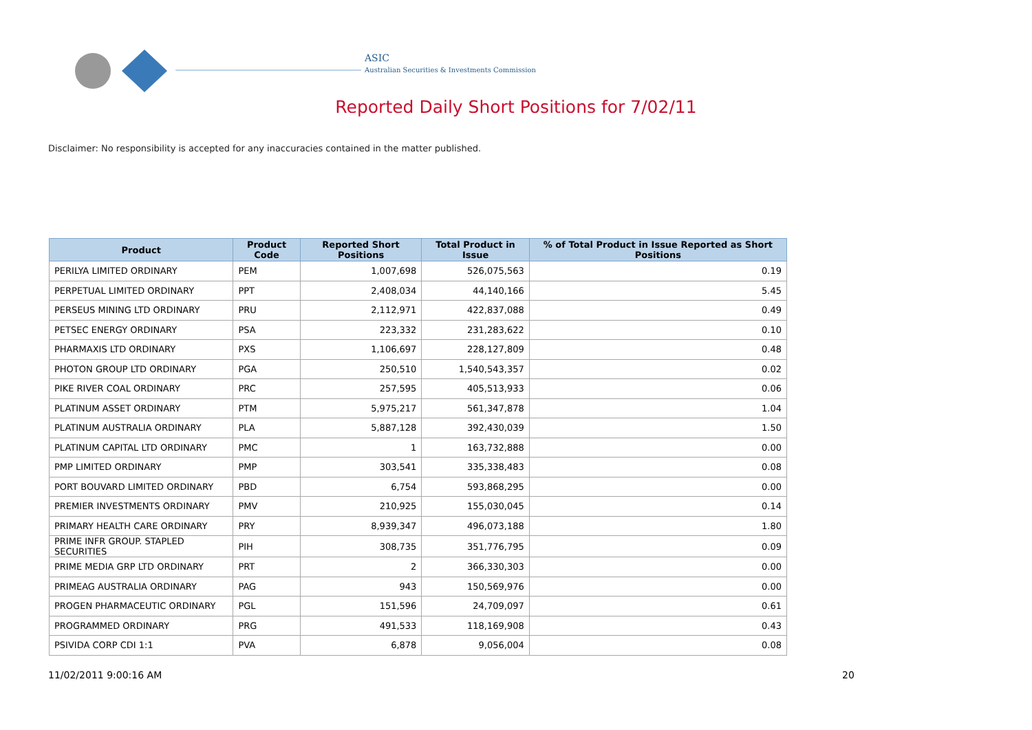ASIC
Australian Securities & Investments Commission
Reported Daily Short Positions for 7/02/11
Disclaimer: No responsibility is accepted for any inaccuracies contained in the matter published.
| Product | Product Code | Reported Short Positions | Total Product in Issue | % of Total Product in Issue Reported as Short Positions |
| --- | --- | --- | --- | --- |
| PERILYA LIMITED ORDINARY | PEM | 1,007,698 | 526,075,563 | 0.19 |
| PERPETUAL LIMITED ORDINARY | PPT | 2,408,034 | 44,140,166 | 5.45 |
| PERSEUS MINING LTD ORDINARY | PRU | 2,112,971 | 422,837,088 | 0.49 |
| PETSEC ENERGY ORDINARY | PSA | 223,332 | 231,283,622 | 0.10 |
| PHARMAXIS LTD ORDINARY | PXS | 1,106,697 | 228,127,809 | 0.48 |
| PHOTON GROUP LTD ORDINARY | PGA | 250,510 | 1,540,543,357 | 0.02 |
| PIKE RIVER COAL ORDINARY | PRC | 257,595 | 405,513,933 | 0.06 |
| PLATINUM ASSET ORDINARY | PTM | 5,975,217 | 561,347,878 | 1.04 |
| PLATINUM AUSTRALIA ORDINARY | PLA | 5,887,128 | 392,430,039 | 1.50 |
| PLATINUM CAPITAL LTD ORDINARY | PMC | 1 | 163,732,888 | 0.00 |
| PMP LIMITED ORDINARY | PMP | 303,541 | 335,338,483 | 0.08 |
| PORT BOUVARD LIMITED ORDINARY | PBD | 6,754 | 593,868,295 | 0.00 |
| PREMIER INVESTMENTS ORDINARY | PMV | 210,925 | 155,030,045 | 0.14 |
| PRIMARY HEALTH CARE ORDINARY | PRY | 8,939,347 | 496,073,188 | 1.80 |
| PRIME INFR GROUP. STAPLED SECURITIES | PIH | 308,735 | 351,776,795 | 0.09 |
| PRIME MEDIA GRP LTD ORDINARY | PRT | 2 | 366,330,303 | 0.00 |
| PRIMEAG AUSTRALIA ORDINARY | PAG | 943 | 150,569,976 | 0.00 |
| PROGEN PHARMACEUTIC ORDINARY | PGL | 151,596 | 24,709,097 | 0.61 |
| PROGRAMMED ORDINARY | PRG | 491,533 | 118,169,908 | 0.43 |
| PSIVIDA CORP CDI 1:1 | PVA | 6,878 | 9,056,004 | 0.08 |
11/02/2011 9:00:16 AM 20